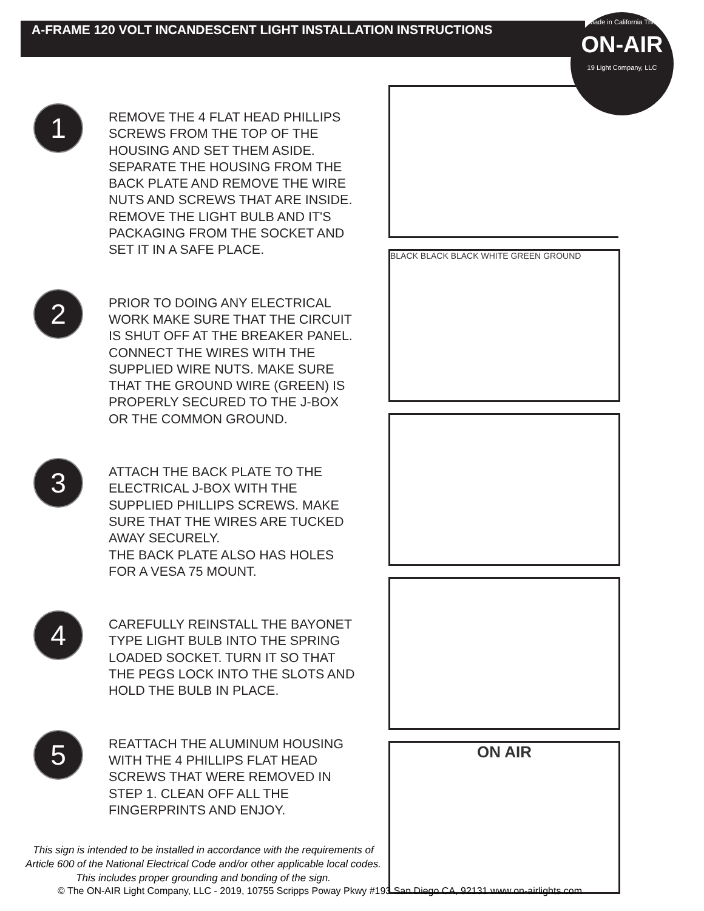A-FRAME 120 VOLT INCANDESCENT LIGHT INSTALLATION INSTRUCTIONS
Made in California The
ON-AIR
19 Light Company, LLC
1
REMOVE THE 4 FLAT HEAD PHILLIPS
SCREWS FROM THE TOP OF THE
HOUSING AND SET THEM ASIDE.
SEPARATE THE HOUSING FROM THE
BACK PLATE AND REMOVE THE WIRE
NUTS AND SCREWS THAT ARE INSIDE.
REMOVE THE LIGHT BULB AND IT'S
PACKAGING FROM THE SOCKET AND
SET IT IN A SAFE PLACE.
2
PRIOR TO DOING ANY ELECTRICAL
WORK MAKE SURE THAT THE CIRCUIT
IS SHUT OFF AT THE BREAKER PANEL.
CONNECT THE WIRES WITH THE
SUPPLIED WIRE NUTS. MAKE SURE
THAT THE GROUND WIRE (GREEN) IS
PROPERLY SECURED TO THE J-BOX
OR THE COMMON GROUND.
3
ATTACH THE BACK PLATE TO THE
ELECTRICAL J-BOX WITH THE
SUPPLIED PHILLIPS SCREWS. MAKE
SURE THAT THE WIRES ARE TUCKED
AWAY SECURELY.
THE BACK PLATE ALSO HAS HOLES
FOR A VESA 75 MOUNT.
4
CAREFULLY REINSTALL THE BAYONET
TYPE LIGHT BULB INTO THE SPRING
LOADED SOCKET. TURN IT SO THAT
THE PEGS LOCK INTO THE SLOTS AND
HOLD THE BULB IN PLACE.
5
REATTACH THE ALUMINUM HOUSING
WITH THE 4 PHILLIPS FLAT HEAD
SCREWS THAT WERE REMOVED IN
STEP 1. CLEAN OFF ALL THE
FINGERPRINTS AND ENJOY.
This sign is intended to be installed in accordance with the requirements of Article 600 of the National Electrical Code and/or other applicable local codes. This includes proper grounding and bonding of the sign.
BLACK BLACK BLACK WHITE GREEN GROUND
ON AIR
© The ON-AIR Light Company, LLC - 2019, 10755 Scripps Poway Pkwy #193 San Diego CA, 92131 www.on-airlights.com